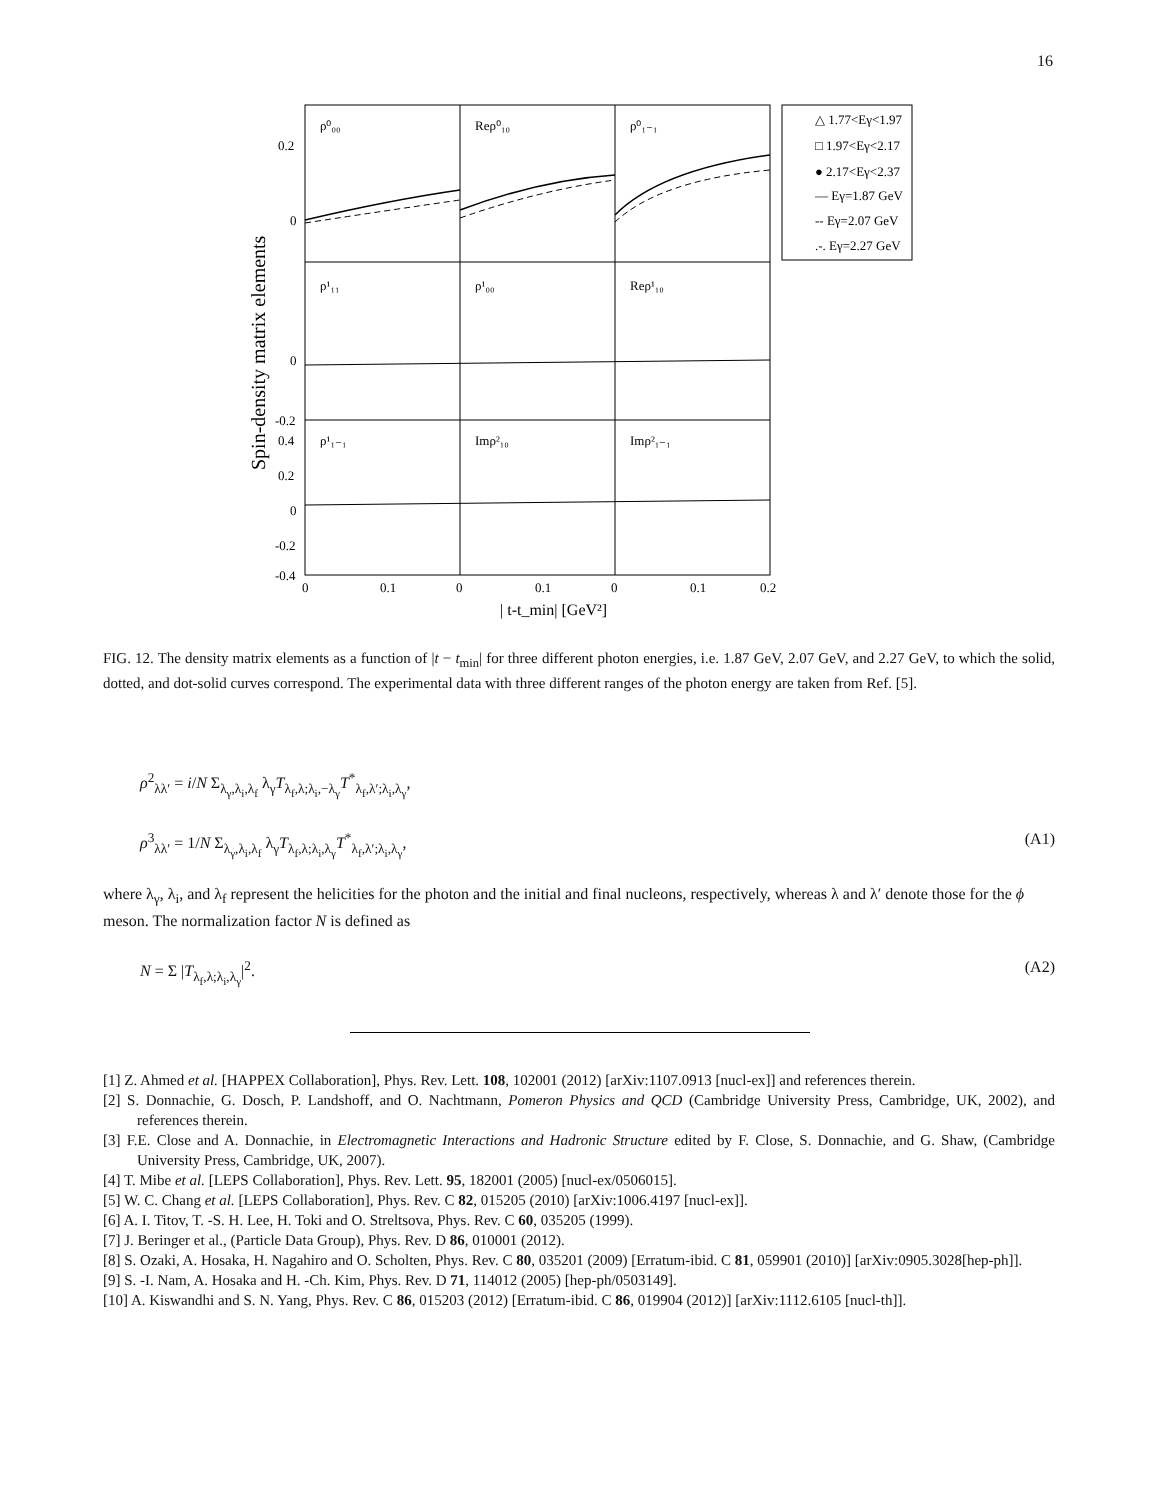16
ρ⁰₀₀
Reρ⁰₁₀
ρ⁰₁₋₁
ρ¹₁₁
ρ¹₀₀
Reρ¹₁₀
ρ¹₁₋₁
Imρ²₁₀
Imρ²₁₋₁
0.2
0
0
-0.2
0.4
0.2
0
-0.2
-0.4
0
0.1
0
0.1
0
0.1
0.2
| t-t_min| [GeV²]
Spin-density matrix elements
△ 1.77<Eγ<1.97
□ 1.97<Eγ<2.17
● 2.17<Eγ<2.37
— Eγ=1.87 GeV
-- Eγ=2.07 GeV
.-. Eγ=2.27 GeV
FIG. 12. The density matrix elements as a function of |t − t<sub>min</sub>| for three different photon energies, i.e. 1.87 GeV, 2.07 GeV, and 2.27 GeV, to which the solid, dotted, and dot-solid curves correspond. The experimental data with three different ranges of the photon energy are taken from Ref. [5].
ρ<sup>2</sup><sub>λλ′</sub> = i/N Σ<sub>λ<sub>γ</sub>,λ<sub>i</sub>,λ<sub>f</sub></sub> λ<sub>γ</sub>T<sub>λ<sub>f</sub>,λ;λ<sub>i</sub>,−λ<sub>γ</sub></sub>T<sup>*</sup><sub>λ<sub>f</sub>,λ′;λ<sub>i</sub>,λ<sub>γ</sub></sub>,
ρ<sup>3</sup><sub>λλ′</sub> = 1/N Σ<sub>λ<sub>γ</sub>,λ<sub>i</sub>,λ<sub>f</sub></sub> λ<sub>γ</sub>T<sub>λ<sub>f</sub>,λ;λ<sub>i</sub>,λ<sub>γ</sub></sub>T<sup>*</sup><sub>λ<sub>f</sub>,λ′;λ<sub>i</sub>,λ<sub>γ</sub></sub>, (A1)
where λ<sub>γ</sub>, λ<sub>i</sub>, and λ<sub>f</sub> represent the helicities for the photon and the initial and final nucleons, respectively, whereas λ and λ′ denote those for the ϕ meson. The normalization factor N is defined as
N = Σ |T<sub>λ<sub>f</sub>,λ;λ<sub>i</sub>,λ<sub>γ</sub></sub>|<sup>2</sup>. (A2)
[1] Z. Ahmed et al. [HAPPEX Collaboration], Phys. Rev. Lett. 108, 102001 (2012) [arXiv:1107.0913 [nucl-ex]] and references therein.
[2] S. Donnachie, G. Dosch, P. Landshoff, and O. Nachtmann, Pomeron Physics and QCD (Cambridge University Press, Cambridge, UK, 2002), and references therein.
[3] F.E. Close and A. Donnachie, in Electromagnetic Interactions and Hadronic Structure edited by F. Close, S. Donnachie, and G. Shaw, (Cambridge University Press, Cambridge, UK, 2007).
[4] T. Mibe et al. [LEPS Collaboration], Phys. Rev. Lett. 95, 182001 (2005) [nucl-ex/0506015].
[5] W. C. Chang et al. [LEPS Collaboration], Phys. Rev. C 82, 015205 (2010) [arXiv:1006.4197 [nucl-ex]].
[6] A. I. Titov, T. -S. H. Lee, H. Toki and O. Streltsova, Phys. Rev. C 60, 035205 (1999).
[7] J. Beringer et al., (Particle Data Group), Phys. Rev. D 86, 010001 (2012).
[8] S. Ozaki, A. Hosaka, H. Nagahiro and O. Scholten, Phys. Rev. C 80, 035201 (2009) [Erratum-ibid. C 81, 059901 (2010)] [arXiv:0905.3028[hep-ph]].
[9] S. -I. Nam, A. Hosaka and H. -Ch. Kim, Phys. Rev. D 71, 114012 (2005) [hep-ph/0503149].
[10] A. Kiswandhi and S. N. Yang, Phys. Rev. C 86, 015203 (2012) [Erratum-ibid. C 86, 019904 (2012)] [arXiv:1112.6105 [nucl-th]].